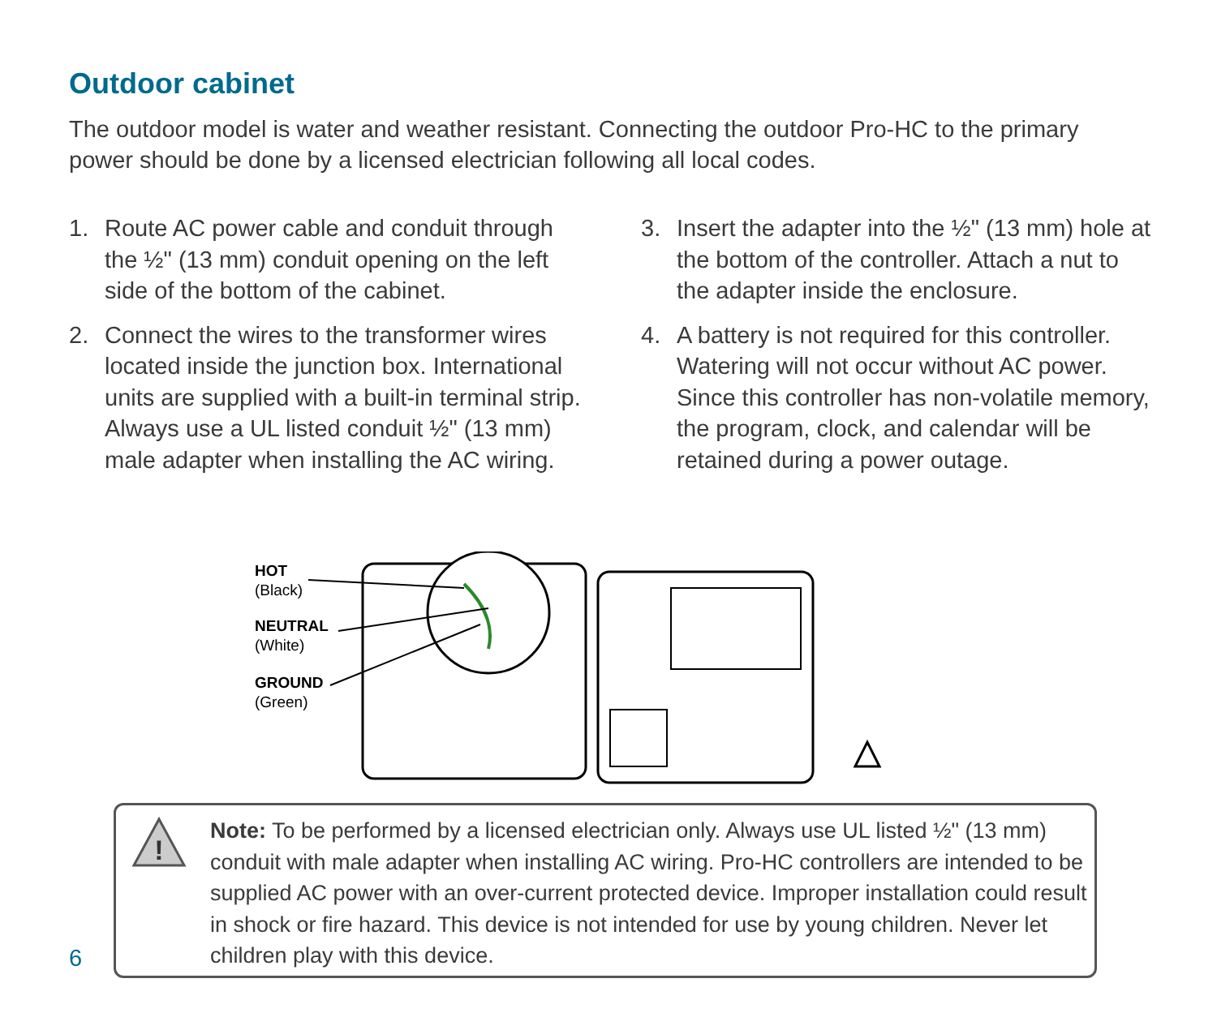Outdoor cabinet
The outdoor model is water and weather resistant. Connecting the outdoor Pro-HC to the primary power should be done by a licensed electrician following all local codes.
1. Route AC power cable and conduit through the ½" (13 mm) conduit opening on the left side of the bottom of the cabinet.
2. Connect the wires to the transformer wires located inside the junction box. International units are supplied with a built-in terminal strip. Always use a UL listed conduit ½" (13 mm) male adapter when installing the AC wiring.
3. Insert the adapter into the ½" (13 mm) hole at the bottom of the controller. Attach a nut to the adapter inside the enclosure.
4. A battery is not required for this controller. Watering will not occur without AC power. Since this controller has non-volatile memory, the program, clock, and calendar will be retained during a power outage.
HOT
(Black)
NEUTRAL
(White)
GROUND
(Green)
!
Note: To be performed by a licensed electrician only. Always use UL listed ½" (13 mm) conduit with male adapter when installing AC wiring. Pro-HC controllers are intended to be supplied AC power with an over-current protected device. Improper installation could result in shock or fire hazard. This device is not intended for use by young children. Never let children play with this device.
6